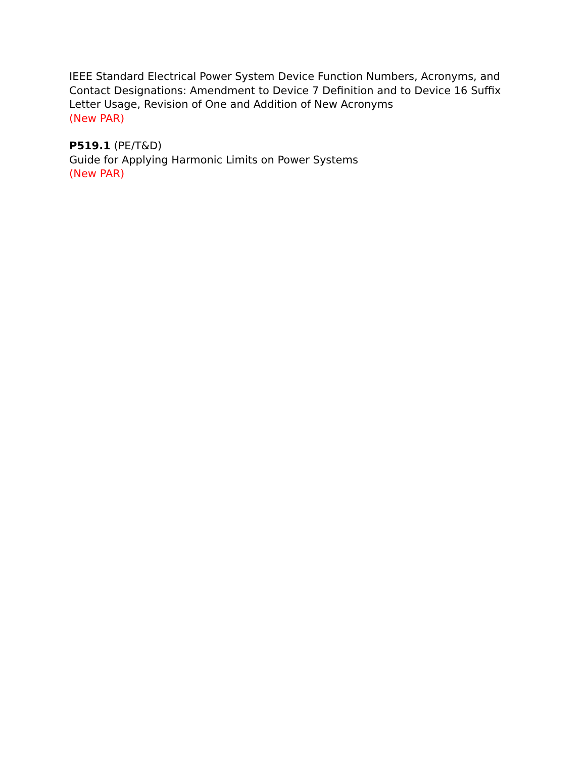IEEE Standard Electrical Power System Device Function Numbers, Acronyms, and Contact Designations: Amendment to Device 7 Definition and to Device 16 Suffix Letter Usage, Revision of One and Addition of New Acronyms
(New PAR)
P519.1 (PE/T&D)
Guide for Applying Harmonic Limits on Power Systems
(New PAR)